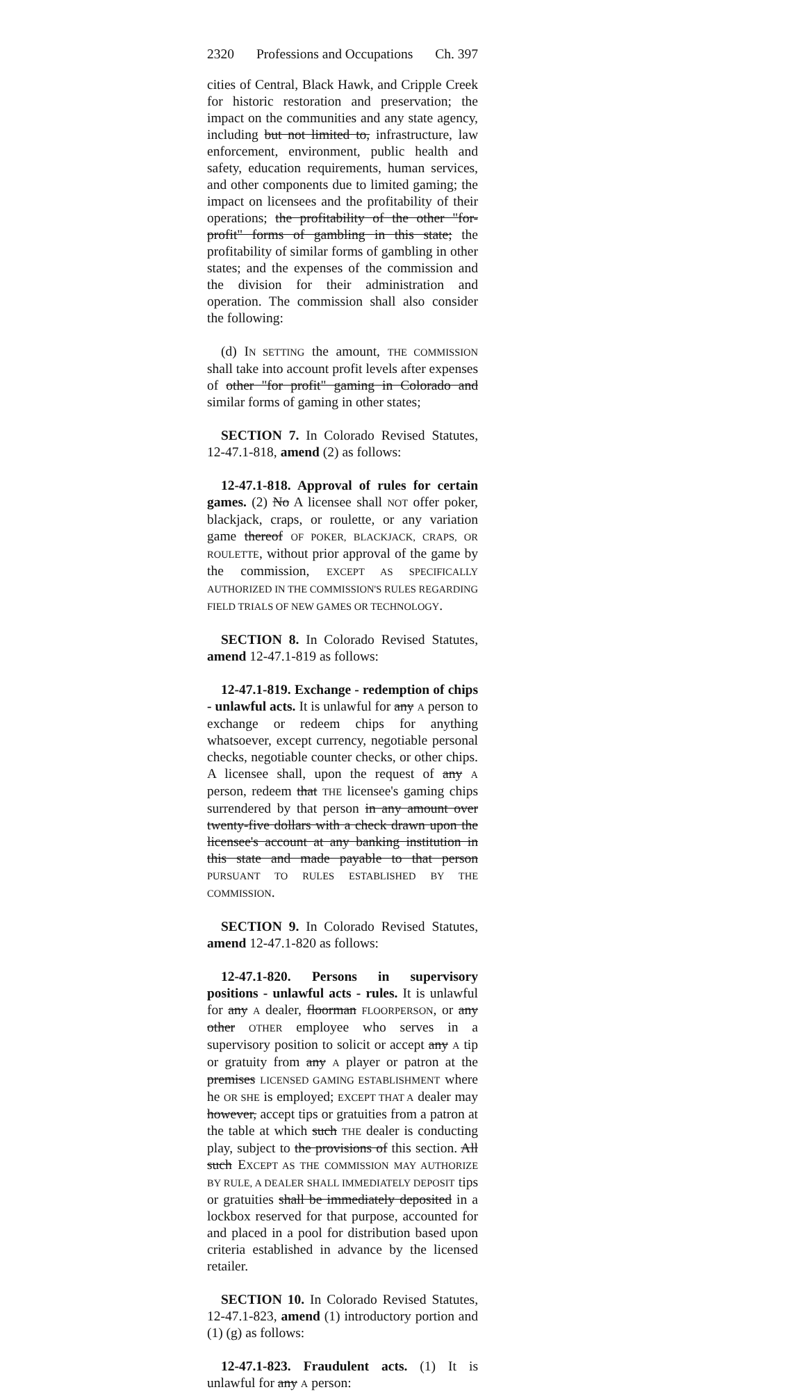2320 Professions and Occupations Ch. 397
cities of Central, Black Hawk, and Cripple Creek for historic restoration and preservation; the impact on the communities and any state agency, including but not limited to, infrastructure, law enforcement, environment, public health and safety, education requirements, human services, and other components due to limited gaming; the impact on licensees and the profitability of their operations; the profitability of the other "for-profit" forms of gambling in this state; the profitability of similar forms of gambling in other states; and the expenses of the commission and the division for their administration and operation. The commission shall also consider the following:
(d) IN SETTING the amount, THE COMMISSION shall take into account profit levels after expenses of other "for profit" gaming in Colorado and similar forms of gaming in other states;
SECTION 7. In Colorado Revised Statutes, 12-47.1-818, amend (2) as follows:
12-47.1-818. Approval of rules for certain games. (2) No A licensee shall NOT offer poker, blackjack, craps, or roulette, or any variation game thereof OF POKER, BLACKJACK, CRAPS, OR ROULETTE, without prior approval of the game by the commission, EXCEPT AS SPECIFICALLY AUTHORIZED IN THE COMMISSION'S RULES REGARDING FIELD TRIALS OF NEW GAMES OR TECHNOLOGY.
SECTION 8. In Colorado Revised Statutes, amend 12-47.1-819 as follows:
12-47.1-819. Exchange - redemption of chips - unlawful acts. It is unlawful for any A person to exchange or redeem chips for anything whatsoever, except currency, negotiable personal checks, negotiable counter checks, or other chips. A licensee shall, upon the request of any A person, redeem that THE licensee's gaming chips surrendered by that person in any amount over twenty-five dollars with a check drawn upon the licensee's account at any banking institution in this state and made payable to that person PURSUANT TO RULES ESTABLISHED BY THE COMMISSION.
SECTION 9. In Colorado Revised Statutes, amend 12-47.1-820 as follows:
12-47.1-820. Persons in supervisory positions - unlawful acts - rules. It is unlawful for any A dealer, floorman FLOORPERSON, or any other OTHER employee who serves in a supervisory position to solicit or accept any A tip or gratuity from any A player or patron at the premises LICENSED GAMING ESTABLISHMENT where he OR SHE is employed; EXCEPT THAT A dealer may however, accept tips or gratuities from a patron at the table at which such THE dealer is conducting play, subject to the provisions of this section. All such EXCEPT AS THE COMMISSION MAY AUTHORIZE BY RULE, A DEALER SHALL IMMEDIATELY DEPOSIT tips or gratuities shall be immediately deposited in a lockbox reserved for that purpose, accounted for and placed in a pool for distribution based upon criteria established in advance by the licensed retailer.
SECTION 10. In Colorado Revised Statutes, 12-47.1-823, amend (1) introductory portion and (1) (g) as follows:
12-47.1-823. Fraudulent acts. (1) It is unlawful for any A person: